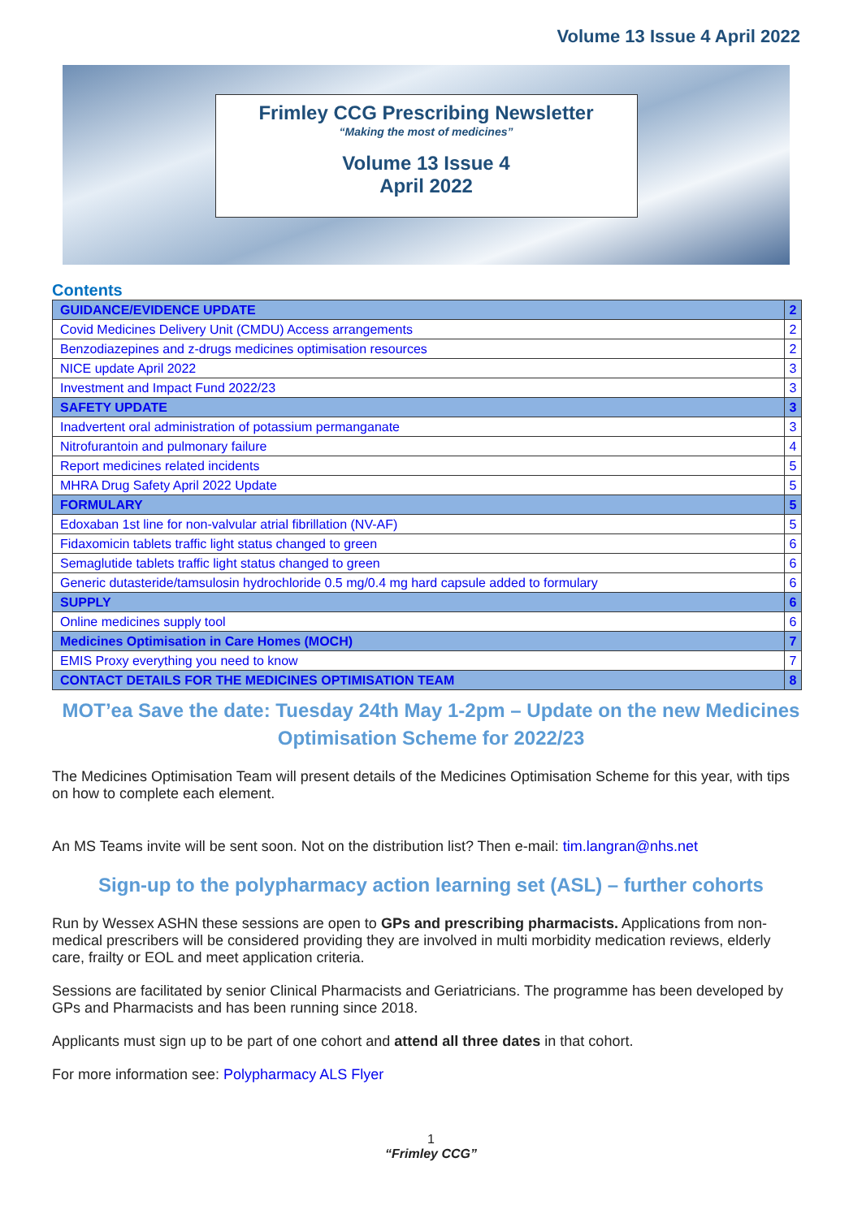Volume 13 Issue 4 April 2022
Frimley CCG Prescribing Newsletter
“Making the most of medicines”
Volume 13 Issue 4
April 2022
Contents
| GUIDANCE/EVIDENCE UPDATE | 2 |
| Covid Medicines Delivery Unit (CMDU) Access arrangements | 2 |
| Benzodiazepines and z-drugs medicines optimisation resources | 2 |
| NICE update April 2022 | 3 |
| Investment and Impact Fund 2022/23 | 3 |
| SAFETY UPDATE | 3 |
| Inadvertent oral administration of potassium permanganate | 3 |
| Nitrofurantoin and pulmonary failure | 4 |
| Report medicines related incidents | 5 |
| MHRA Drug Safety April 2022 Update | 5 |
| FORMULARY | 5 |
| Edoxaban 1st line for non-valvular atrial fibrillation (NV-AF) | 5 |
| Fidaxomicin tablets traffic light status changed to green | 6 |
| Semaglutide tablets traffic light status changed to green | 6 |
| Generic dutasteride/tamsulosin hydrochloride 0.5 mg/0.4 mg hard capsule added to formulary | 6 |
| SUPPLY | 6 |
| Online medicines supply tool | 6 |
| Medicines Optimisation in Care Homes (MOCH) | 7 |
| EMIS Proxy everything you need to know | 7 |
| CONTACT DETAILS FOR THE MEDICINES OPTIMISATION TEAM | 8 |
MOT’ea Save the date: Tuesday 24th May 1-2pm – Update on the new Medicines Optimisation Scheme for 2022/23
The Medicines Optimisation Team will present details of the Medicines Optimisation Scheme for this year, with tips on how to complete each element.
An MS Teams invite will be sent soon. Not on the distribution list? Then e-mail: tim.langran@nhs.net
Sign-up to the polypharmacy action learning set (ASL) – further cohorts
Run by Wessex ASHN these sessions are open to GPs and prescribing pharmacists. Applications from non-medical prescribers will be considered providing they are involved in multi morbidity medication reviews, elderly care, frailty or EOL and meet application criteria.
Sessions are facilitated by senior Clinical Pharmacists and Geriatricians. The programme has been developed by GPs and Pharmacists and has been running since 2018.
Applicants must sign up to be part of one cohort and attend all three dates in that cohort.
For more information see: Polypharmacy ALS Flyer
1
“Frimley CCG”